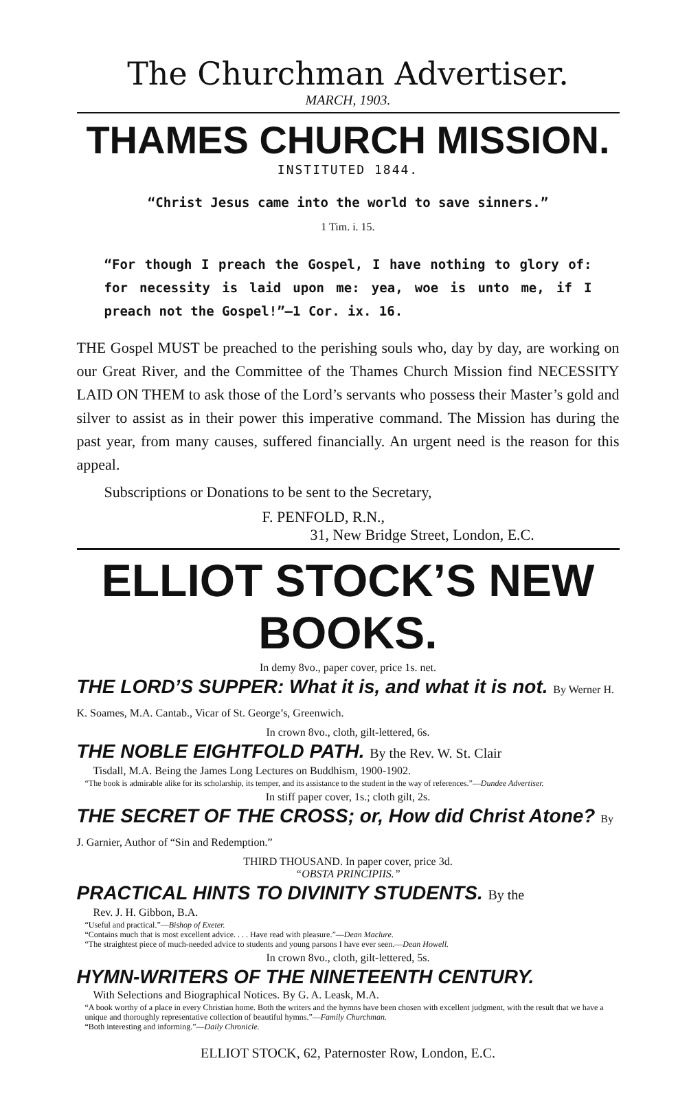The Churchman Advertiser.
MARCH, 1903.
THAMES CHURCH MISSION.
INSTITUTED 1844.
“Christ Jesus came into the world to save sinners.”
1 Tim. i. 15.
“For though I preach the Gospel, I have nothing to glory of: for necessity is laid upon me: yea, woe is unto me, if I preach not the Gospel!”—1 Cor. ix. 16.
THE Gospel MUST be preached to the perishing souls who, day by day, are working on our Great River, and the Committee of the Thames Church Mission find NECESSITY LAID ON THEM to ask those of the Lord’s servants who possess their Master’s gold and silver to assist as in their power this imperative command. The Mission has during the past year, from many causes, suffered financially. An urgent need is the reason for this appeal.
Subscriptions or Donations to be sent to the Secretary,
F. PENFOLD, R.N.,
31, New Bridge Street, London, E.C.
ELLIOT STOCK’S NEW BOOKS.
In demy 8vo., paper cover, price 1s. net.
THE LORD’S SUPPER: What it is, and what it is not. By Werner H. K. Soames, M.A. Cantab., Vicar of St. George’s, Greenwich.
In crown 8vo., cloth, gilt-lettered, 6s.
THE NOBLE EIGHTFOLD PATH. By the Rev. W. St. Clair
Tisdall, M.A. Being the James Long Lectures on Buddhism, 1900-1902.
“The book is admirable alike for its scholarship, its temper, and its assistance to the student in the way of references.”—Dundee Advertiser.
In stiff paper cover, 1s.; cloth gilt, 2s.
THE SECRET OF THE CROSS; or, How did Christ Atone? By J. Garnier, Author of “Sin and Redemption.”
THIRD THOUSAND. In paper cover, price 3d.
“OBSTA PRINCIPIIS.”
PRACTICAL HINTS TO DIVINITY STUDENTS. By the
Rev. J. H. Gibbon, B.A.
“Useful and practical.”—Bishop of Exeter.
“Contains much that is most excellent advice. . . . Have read with pleasure.”—Dean Maclure.
“The straightest piece of much-needed advice to students and young parsons I have ever seen.—Dean Howell.
In crown 8vo., cloth, gilt-lettered, 5s.
HYMN-WRITERS OF THE NINETEENTH CENTURY.
With Selections and Biographical Notices. By G. A. Leask, M.A.
“A book worthy of a place in every Christian home. Both the writers and the hymns have been chosen with excellent judgment, with the result that we have a unique and thoroughly representative collection of beautiful hymns.”—Family Churchman.
“Both interesting and informing.”—Daily Chronicle.
ELLIOT STOCK, 62, Paternoster Row, London, E.C.